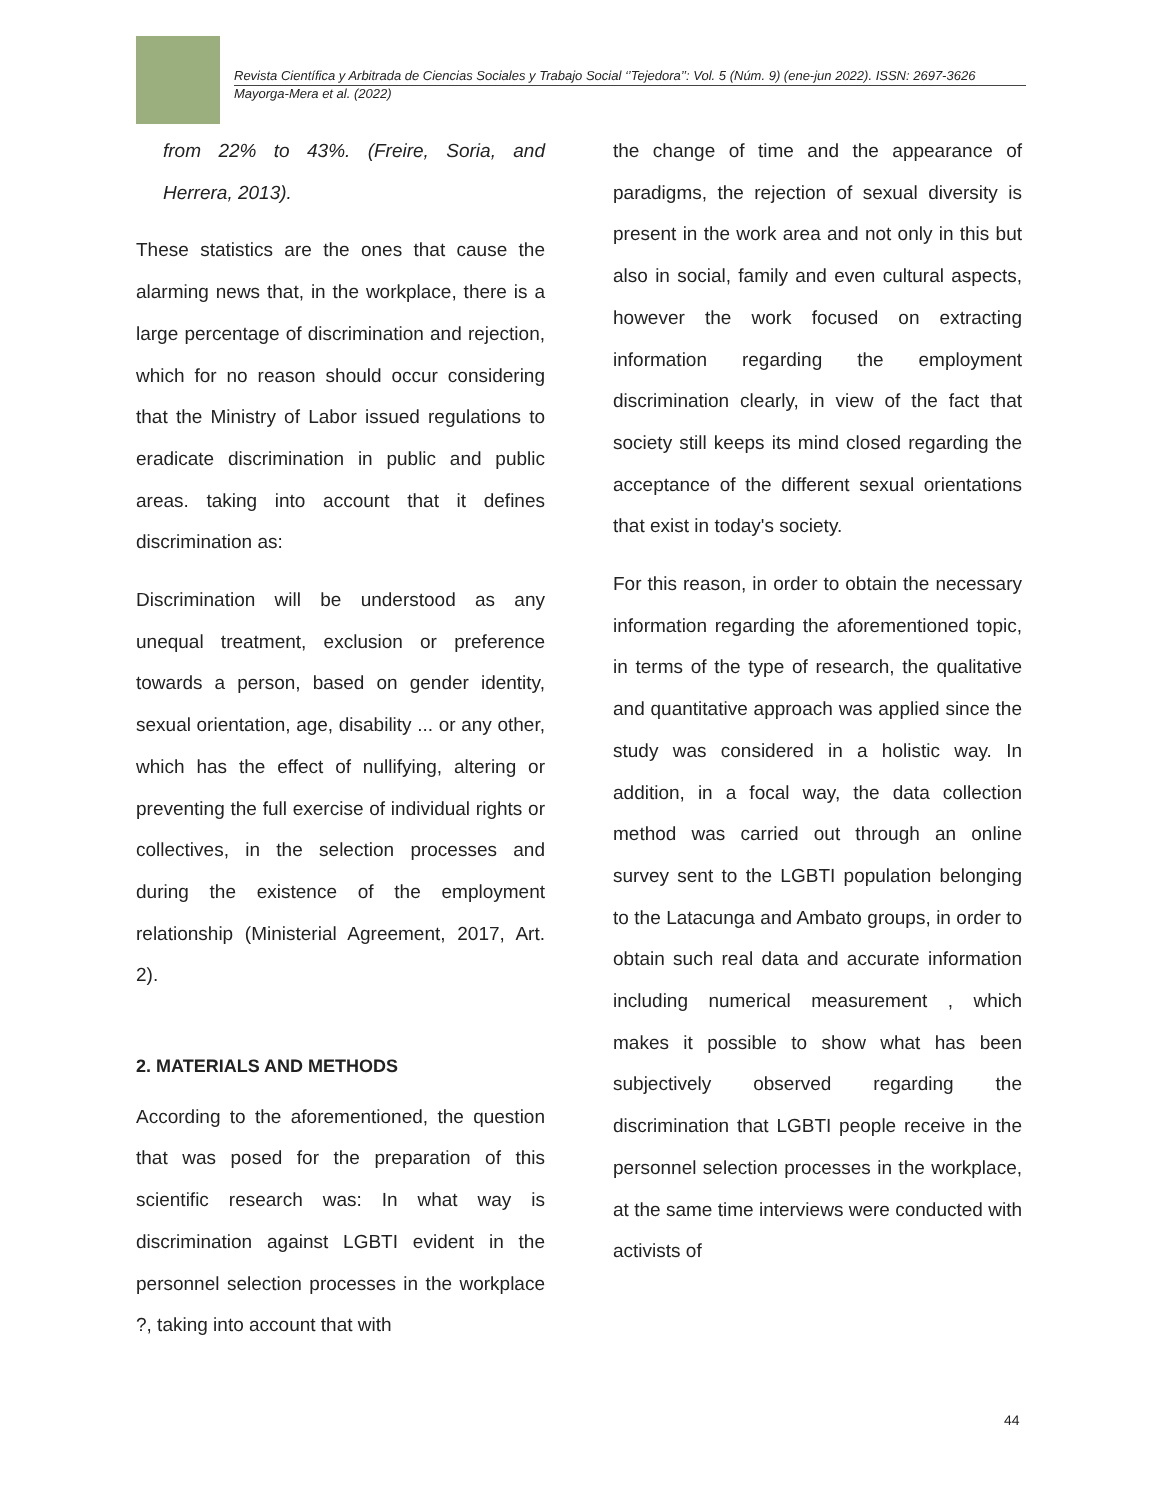Revista Científica y Arbitrada de Ciencias Sociales y Trabajo Social ‘’Tejedora’’: Vol. 5 (Núm. 9) (ene-jun 2022). ISSN: 2697-3626
Mayorga-Mera et al. (2022)
from 22% to 43%. (Freire, Soria, and Herrera, 2013).
These statistics are the ones that cause the alarming news that, in the workplace, there is a large percentage of discrimination and rejection, which for no reason should occur considering that the Ministry of Labor issued regulations to eradicate discrimination in public and public areas. taking into account that it defines discrimination as:
Discrimination will be understood as any unequal treatment, exclusion or preference towards a person, based on gender identity, sexual orientation, age, disability ... or any other, which has the effect of nullifying, altering or preventing the full exercise of individual rights or collectives, in the selection processes and during the existence of the employment relationship (Ministerial Agreement, 2017, Art. 2).
2. MATERIALS AND METHODS
According to the aforementioned, the question that was posed for the preparation of this scientific research was: In what way is discrimination against LGBTI evident in the personnel selection processes in the workplace ?, taking into account that with
the change of time and the appearance of paradigms, the rejection of sexual diversity is present in the work area and not only in this but also in social, family and even cultural aspects, however the work focused on extracting information regarding the employment discrimination clearly, in view of the fact that society still keeps its mind closed regarding the acceptance of the different sexual orientations that exist in today's society.
For this reason, in order to obtain the necessary information regarding the aforementioned topic, in terms of the type of research, the qualitative and quantitative approach was applied since the study was considered in a holistic way. In addition, in a focal way, the data collection method was carried out through an online survey sent to the LGBTI population belonging to the Latacunga and Ambato groups, in order to obtain such real data and accurate information including numerical measurement , which makes it possible to show what has been subjectively observed regarding the discrimination that LGBTI people receive in the personnel selection processes in the workplace, at the same time interviews were conducted with activists of
44